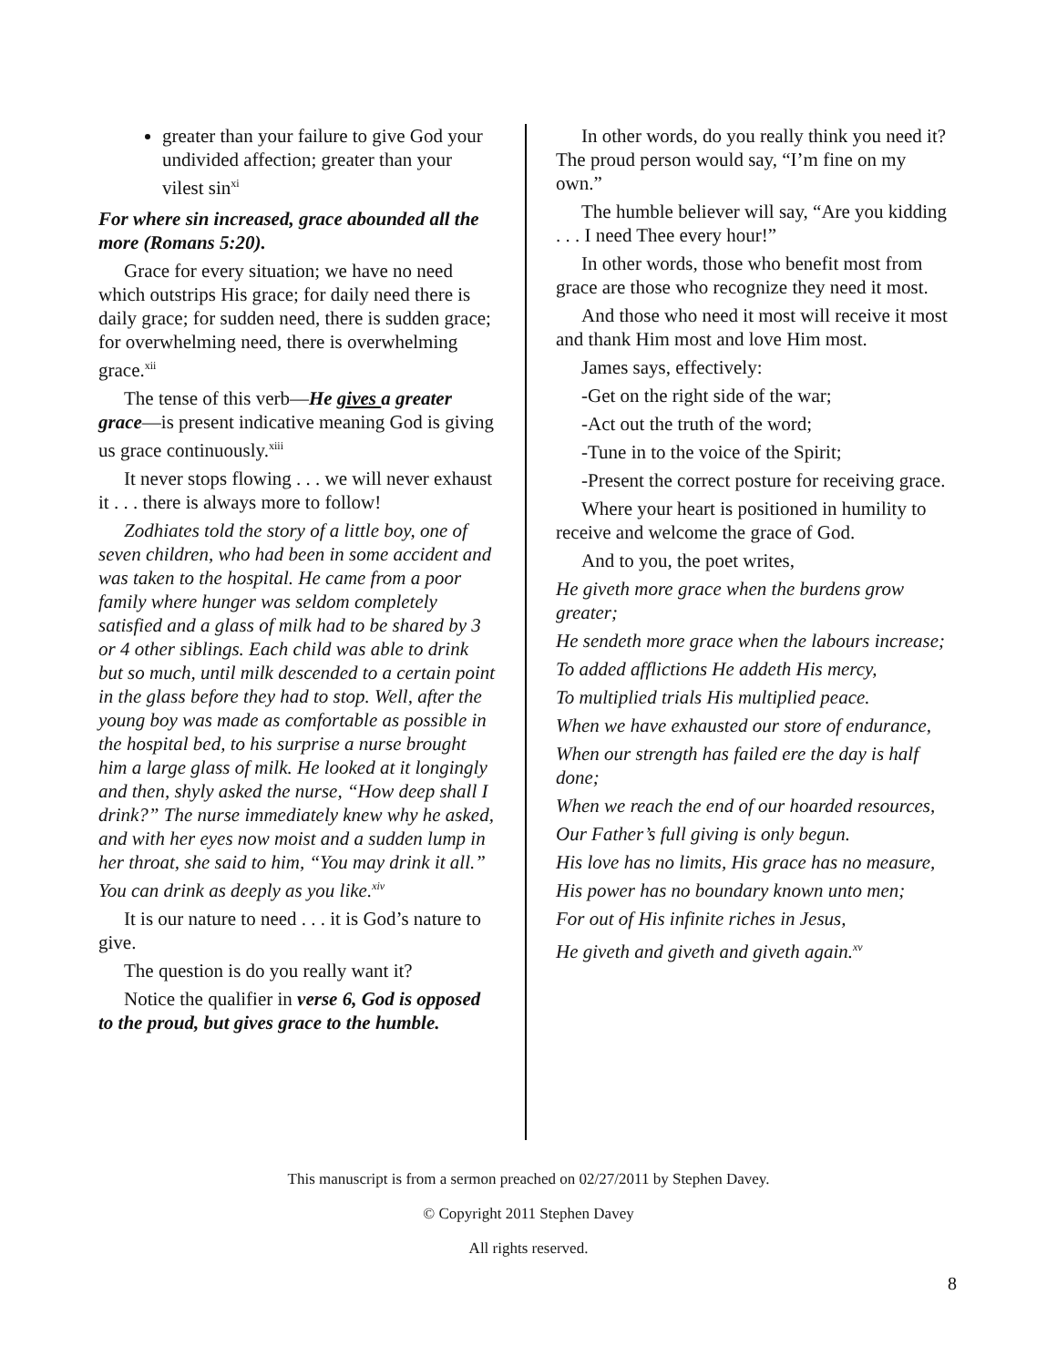greater than your failure to give God your undivided affection; greater than your vilest sin<sup>xi</sup>
For where sin increased, grace abounded all the more (Romans 5:20).
Grace for every situation; we have no need which outstrips His grace; for daily need there is daily grace; for sudden need, there is sudden grace; for overwhelming need, there is overwhelming grace.<sup>xii</sup>
The tense of this verb—He gives a greater grace—is present indicative meaning God is giving us grace continuously.<sup>xiii</sup>
It never stops flowing . . . we will never exhaust it . . . there is always more to follow!
Zodhiates told the story of a little boy, one of seven children, who had been in some accident and was taken to the hospital. He came from a poor family where hunger was seldom completely satisfied and a glass of milk had to be shared by 3 or 4 other siblings. Each child was able to drink but so much, until milk descended to a certain point in the glass before they had to stop. Well, after the young boy was made as comfortable as possible in the hospital bed, to his surprise a nurse brought him a large glass of milk. He looked at it longingly and then, shyly asked the nurse, “How deep shall I drink?” The nurse immediately knew why he asked, and with her eyes now moist and a sudden lump in her throat, she said to him, “You may drink it all.” You can drink as deeply as you like.<sup>xiv</sup>
It is our nature to need . . . it is God’s nature to give.
The question is do you really want it?
Notice the qualifier in verse 6, God is opposed to the proud, but gives grace to the humble.
In other words, do you really think you need it? The proud person would say, “I’m fine on my own.”
The humble believer will say, “Are you kidding . . . I need Thee every hour!”
In other words, those who benefit most from grace are those who recognize they need it most.
And those who need it most will receive it most and thank Him most and love Him most.
James says, effectively:
-Get on the right side of the war;
-Act out the truth of the word;
-Tune in to the voice of the Spirit;
-Present the correct posture for receiving grace.
Where your heart is positioned in humility to receive and welcome the grace of God.
And to you, the poet writes,
He giveth more grace when the burdens grow greater;
He sendeth more grace when the labours increase;
To added afflictions He addeth His mercy,
To multiplied trials His multiplied peace.
When we have exhausted our store of endurance,
When our strength has failed ere the day is half done;
When we reach the end of our hoarded resources,
Our Father’s full giving is only begun.
His love has no limits, His grace has no measure,
His power has no boundary known unto men;
For out of His infinite riches in Jesus,
He giveth and giveth and giveth again.<sup>xv</sup>
This manuscript is from a sermon preached on 02/27/2011 by Stephen Davey.
© Copyright 2011 Stephen Davey
All rights reserved.
8